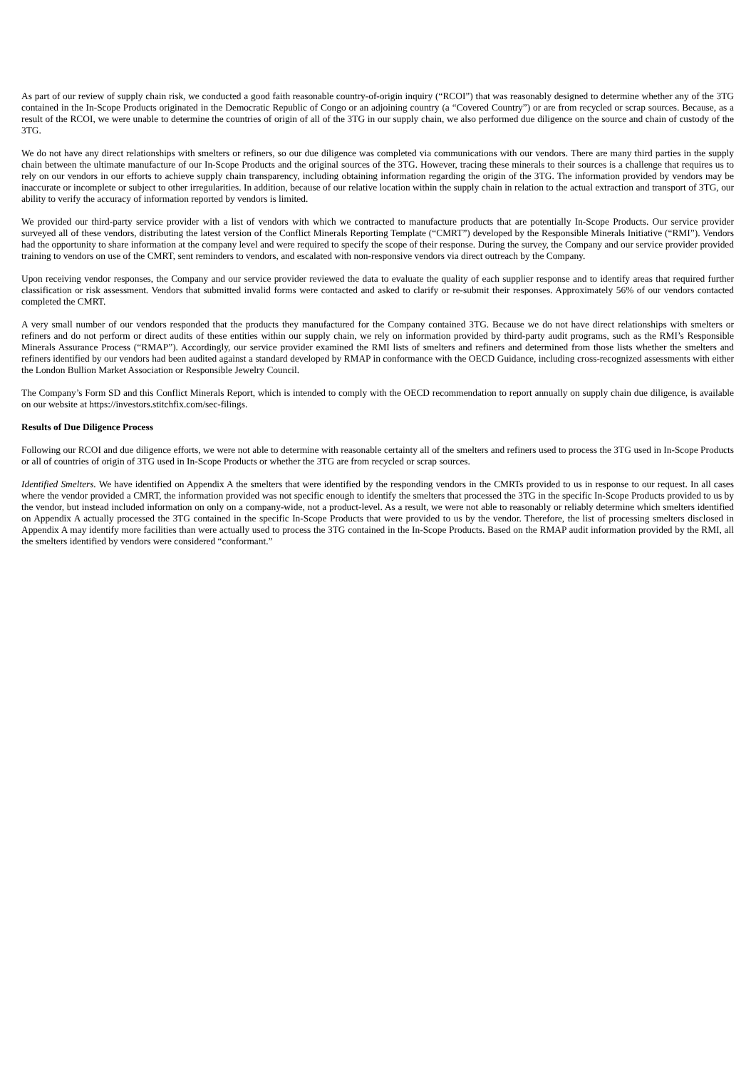As part of our review of supply chain risk, we conducted a good faith reasonable country-of-origin inquiry (“RCOI”) that was reasonably designed to determine whether any of the 3TG contained in the In-Scope Products originated in the Democratic Republic of Congo or an adjoining country (a “Covered Country”) or are from recycled or scrap sources. Because, as a result of the RCOI, we were unable to determine the countries of origin of all of the 3TG in our supply chain, we also performed due diligence on the source and chain of custody of the 3TG.
We do not have any direct relationships with smelters or refiners, so our due diligence was completed via communications with our vendors. There are many third parties in the supply chain between the ultimate manufacture of our In-Scope Products and the original sources of the 3TG. However, tracing these minerals to their sources is a challenge that requires us to rely on our vendors in our efforts to achieve supply chain transparency, including obtaining information regarding the origin of the 3TG. The information provided by vendors may be inaccurate or incomplete or subject to other irregularities. In addition, because of our relative location within the supply chain in relation to the actual extraction and transport of 3TG, our ability to verify the accuracy of information reported by vendors is limited.
We provided our third-party service provider with a list of vendors with which we contracted to manufacture products that are potentially In-Scope Products. Our service provider surveyed all of these vendors, distributing the latest version of the Conflict Minerals Reporting Template (“CMRT”) developed by the Responsible Minerals Initiative (“RMI”). Vendors had the opportunity to share information at the company level and were required to specify the scope of their response. During the survey, the Company and our service provider provided training to vendors on use of the CMRT, sent reminders to vendors, and escalated with non-responsive vendors via direct outreach by the Company.
Upon receiving vendor responses, the Company and our service provider reviewed the data to evaluate the quality of each supplier response and to identify areas that required further classification or risk assessment. Vendors that submitted invalid forms were contacted and asked to clarify or re-submit their responses. Approximately 56% of our vendors contacted completed the CMRT.
A very small number of our vendors responded that the products they manufactured for the Company contained 3TG. Because we do not have direct relationships with smelters or refiners and do not perform or direct audits of these entities within our supply chain, we rely on information provided by third-party audit programs, such as the RMI’s Responsible Minerals Assurance Process (“RMAP”). Accordingly, our service provider examined the RMI lists of smelters and refiners and determined from those lists whether the smelters and refiners identified by our vendors had been audited against a standard developed by RMAP in conformance with the OECD Guidance, including cross-recognized assessments with either the London Bullion Market Association or Responsible Jewelry Council.
The Company’s Form SD and this Conflict Minerals Report, which is intended to comply with the OECD recommendation to report annually on supply chain due diligence, is available on our website at https://investors.stitchfix.com/sec-filings.
Results of Due Diligence Process
Following our RCOI and due diligence efforts, we were not able to determine with reasonable certainty all of the smelters and refiners used to process the 3TG used in In-Scope Products or all of countries of origin of 3TG used in In-Scope Products or whether the 3TG are from recycled or scrap sources.
Identified Smelters. We have identified on Appendix A the smelters that were identified by the responding vendors in the CMRTs provided to us in response to our request. In all cases where the vendor provided a CMRT, the information provided was not specific enough to identify the smelters that processed the 3TG in the specific In-Scope Products provided to us by the vendor, but instead included information on only on a company-wide, not a product-level. As a result, we were not able to reasonably or reliably determine which smelters identified on Appendix A actually processed the 3TG contained in the specific In-Scope Products that were provided to us by the vendor. Therefore, the list of processing smelters disclosed in Appendix A may identify more facilities than were actually used to process the 3TG contained in the In-Scope Products. Based on the RMAP audit information provided by the RMI, all the smelters identified by vendors were considered “conformant.”